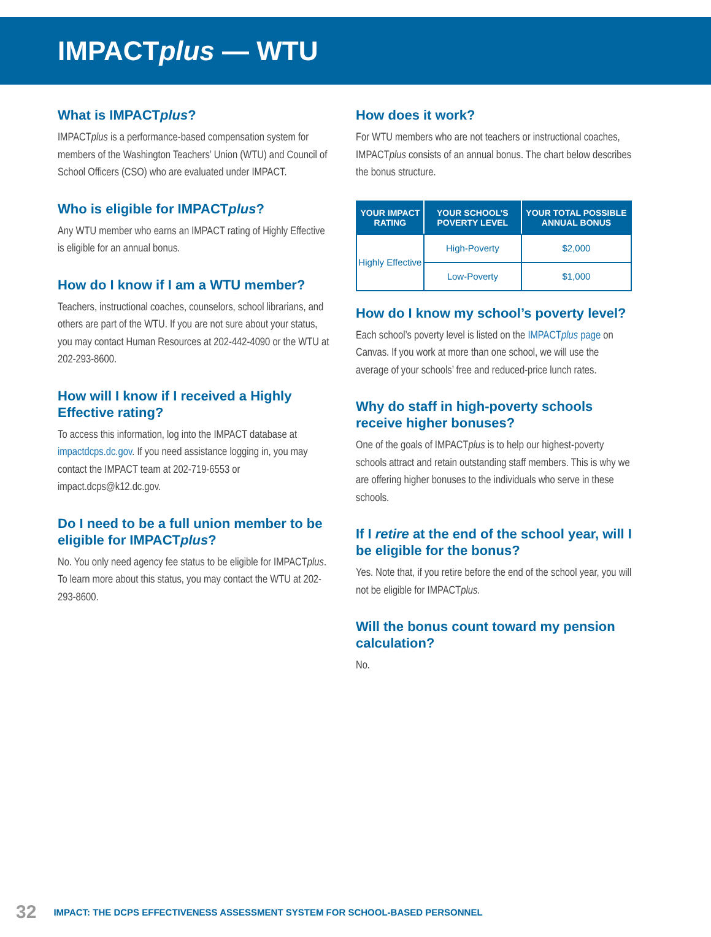IMPACT plus — WTU
What is IMPACTplus?
IMPACTplus is a performance-based compensation system for members of the Washington Teachers’ Union (WTU) and Council of School Officers (CSO) who are evaluated under IMPACT.
Who is eligible for IMPACTplus?
Any WTU member who earns an IMPACT rating of Highly Effective is eligible for an annual bonus.
How do I know if I am a WTU member?
Teachers, instructional coaches, counselors, school librarians, and others are part of the WTU. If you are not sure about your status, you may contact Human Resources at 202-442-4090 or the WTU at 202-293-8600.
How will I know if I received a Highly Effective rating?
To access this information, log into the IMPACT database at impactdcps.dc.gov. If you need assistance logging in, you may contact the IMPACT team at 202-719-6553 or impact.dcps@k12.dc.gov.
Do I need to be a full union member to be eligible for IMPACTplus?
No. You only need agency fee status to be eligible for IMPACTplus. To learn more about this status, you may contact the WTU at 202-293-8600.
How does it work?
For WTU members who are not teachers or instructional coaches, IMPACTplus consists of an annual bonus. The chart below describes the bonus structure.
| YOUR IMPACT RATING | YOUR SCHOOL’S POVERTY LEVEL | YOUR TOTAL POSSIBLE ANNUAL BONUS |
| --- | --- | --- |
| Highly Effective | High-Poverty | $2,000 |
| | Low-Poverty | $1,000 |
How do I know my school’s poverty level?
Each school’s poverty level is listed on the IMPACTplus page on Canvas. If you work at more than one school, we will use the average of your schools’ free and reduced-price lunch rates.
Why do staff in high-poverty schools receive higher bonuses?
One of the goals of IMPACTplus is to help our highest-poverty schools attract and retain outstanding staff members. This is why we are offering higher bonuses to the individuals who serve in these schools.
If I retire at the end of the school year, will I be eligible for the bonus?
Yes. Note that, if you retire before the end of the school year, you will not be eligible for IMPACTplus.
Will the bonus count toward my pension calculation?
No.
32 IMPACT: THE DCPS EFFECTIVENESS ASSESSMENT SYSTEM FOR SCHOOL-BASED PERSONNEL